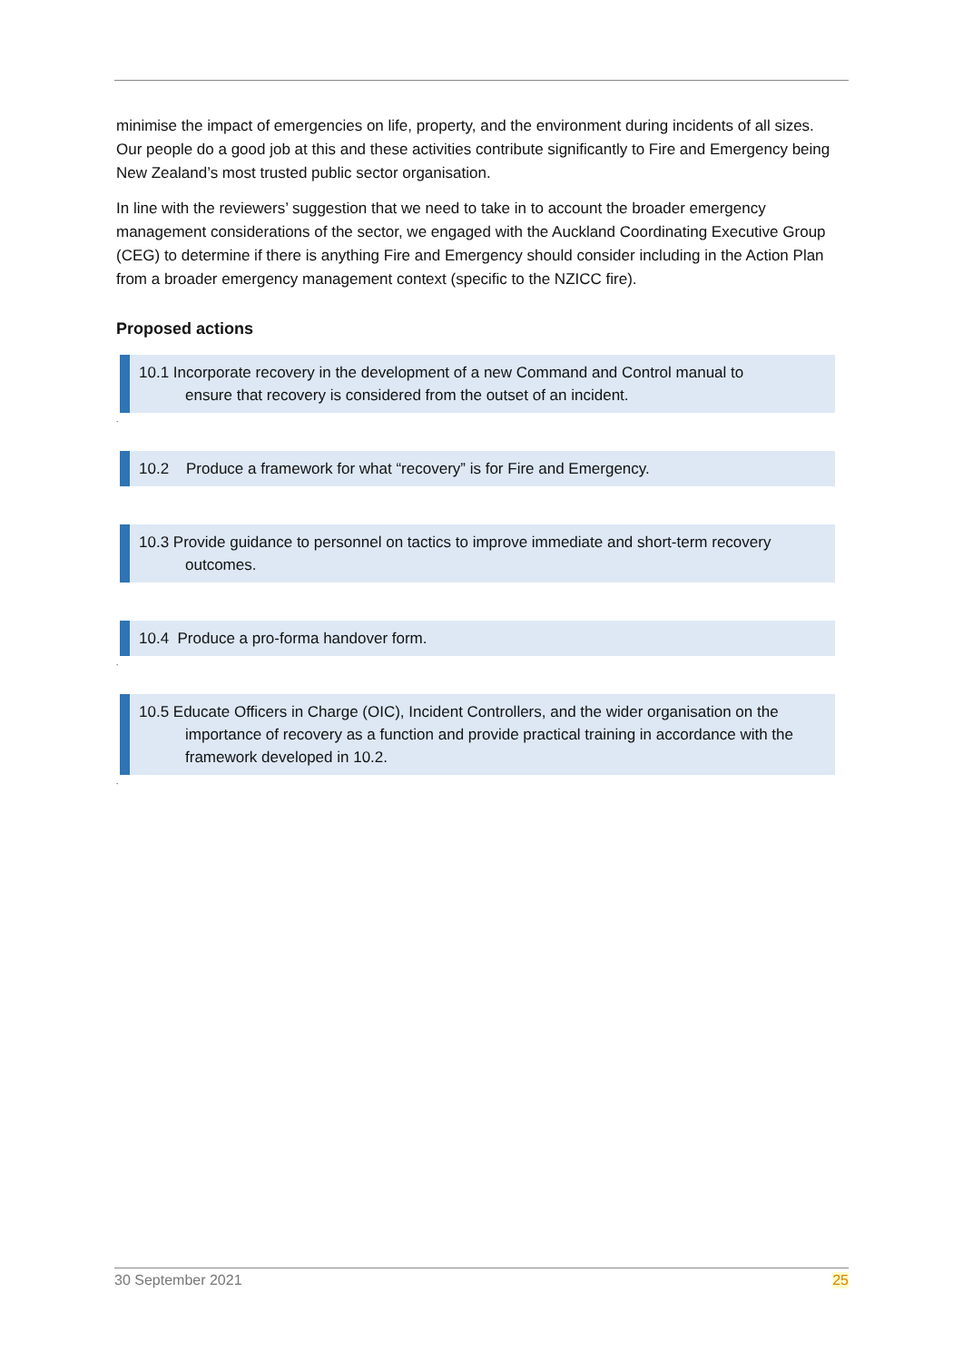minimise the impact of emergencies on life, property, and the environment during incidents of all sizes. Our people do a good job at this and these activities contribute significantly to Fire and Emergency being New Zealand’s most trusted public sector organisation.
In line with the reviewers’ suggestion that we need to take in to account the broader emergency management considerations of the sector, we engaged with the Auckland Coordinating Executive Group (CEG) to determine if there is anything Fire and Emergency should consider including in the Action Plan from a broader emergency management context (specific to the NZICC fire).
Proposed actions
10.1 Incorporate recovery in the development of a new Command and Control manual to
ensure that recovery is considered from the outset of an incident.
`
10.2 Produce a framework for what “recovery” is for Fire and Emergency.
10.3 Provide guidance to personnel on tactics to improve immediate and short-term recovery
outcomes.
10.4 Produce a pro-forma handover form.
`
10.5 Educate Officers in Charge (OIC), Incident Controllers, and the wider organisation on the
importance of recovery as a function and provide practical training in accordance with the
framework developed in 10.2.
`
30 September 2021 25